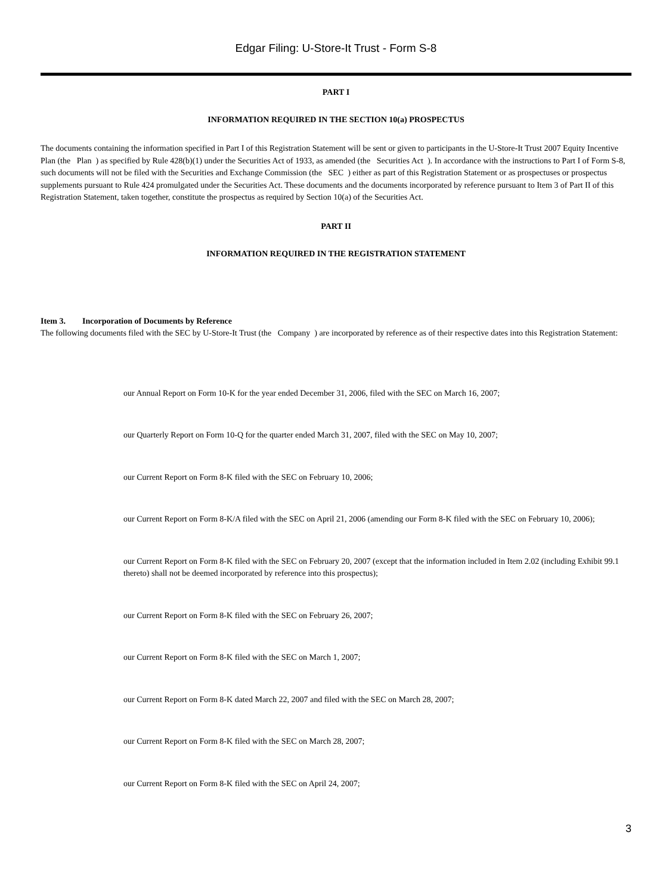Edgar Filing: U-Store-It Trust - Form S-8
PART I
INFORMATION REQUIRED IN THE SECTION 10(a) PROSPECTUS
The documents containing the information specified in Part I of this Registration Statement will be sent or given to participants in the U-Store-It Trust 2007 Equity Incentive Plan (the Plan ) as specified by Rule 428(b)(1) under the Securities Act of 1933, as amended (the Securities Act ). In accordance with the instructions to Part I of Form S-8, such documents will not be filed with the Securities and Exchange Commission (the SEC ) either as part of this Registration Statement or as prospectuses or prospectus supplements pursuant to Rule 424 promulgated under the Securities Act. These documents and the documents incorporated by reference pursuant to Item 3 of Part II of this Registration Statement, taken together, constitute the prospectus as required by Section 10(a) of the Securities Act.
PART II
INFORMATION REQUIRED IN THE REGISTRATION STATEMENT
Item 3. Incorporation of Documents by Reference
The following documents filed with the SEC by U-Store-It Trust (the Company ) are incorporated by reference as of their respective dates into this Registration Statement:
our Annual Report on Form 10-K for the year ended December 31, 2006, filed with the SEC on March 16, 2007;
our Quarterly Report on Form 10-Q for the quarter ended March 31, 2007, filed with the SEC on May 10, 2007;
our Current Report on Form 8-K filed with the SEC on February 10, 2006;
our Current Report on Form 8-K/A filed with the SEC on April 21, 2006 (amending our Form 8-K filed with the SEC on February 10, 2006);
our Current Report on Form 8-K filed with the SEC on February 20, 2007 (except that the information included in Item 2.02 (including Exhibit 99.1 thereto) shall not be deemed incorporated by reference into this prospectus);
our Current Report on Form 8-K filed with the SEC on February 26, 2007;
our Current Report on Form 8-K filed with the SEC on March 1, 2007;
our Current Report on Form 8-K dated March 22, 2007 and filed with the SEC on March 28, 2007;
our Current Report on Form 8-K filed with the SEC on March 28, 2007;
our Current Report on Form 8-K filed with the SEC on April 24, 2007;
3